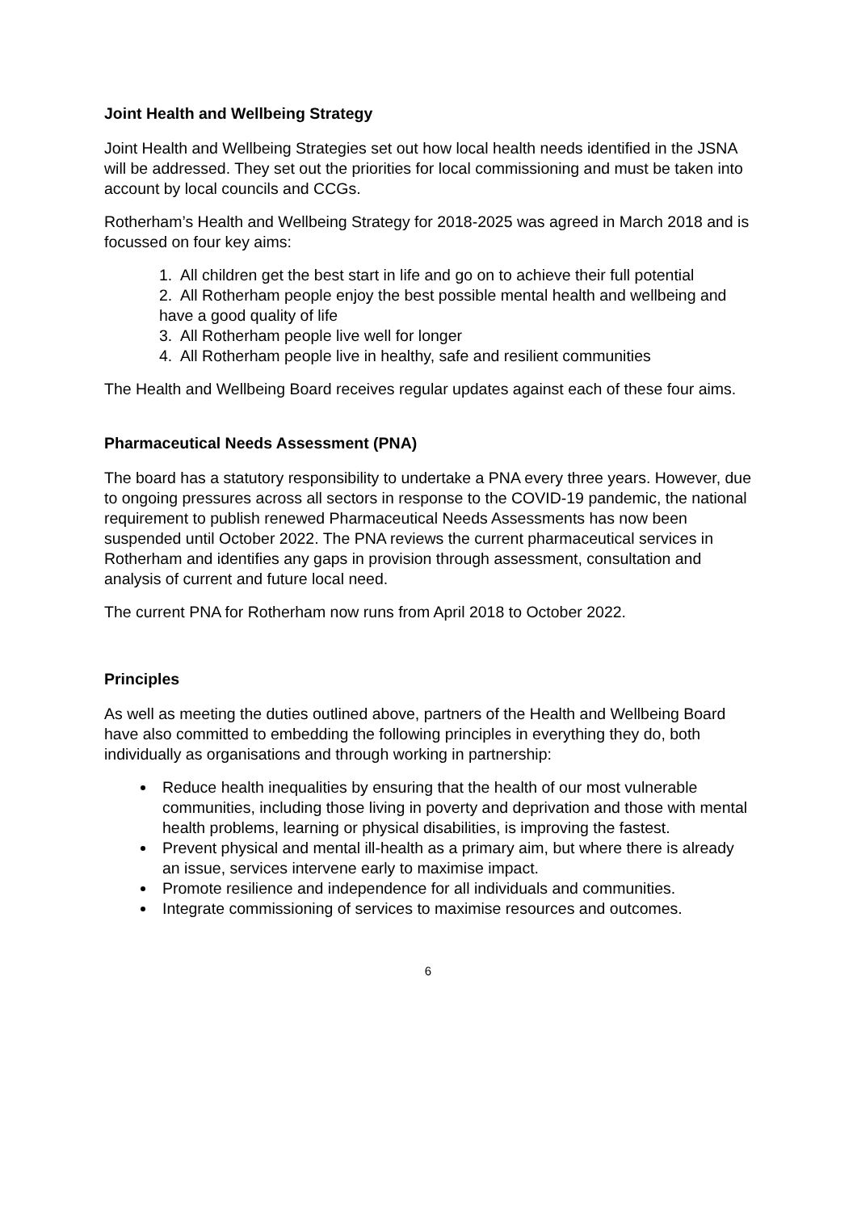Joint Health and Wellbeing Strategy
Joint Health and Wellbeing Strategies set out how local health needs identified in the JSNA will be addressed. They set out the priorities for local commissioning and must be taken into account by local councils and CCGs.
Rotherham’s Health and Wellbeing Strategy for 2018-2025 was agreed in March 2018 and is focussed on four key aims:
1. All children get the best start in life and go on to achieve their full potential
2. All Rotherham people enjoy the best possible mental health and wellbeing and have a good quality of life
3. All Rotherham people live well for longer
4. All Rotherham people live in healthy, safe and resilient communities
The Health and Wellbeing Board receives regular updates against each of these four aims.
Pharmaceutical Needs Assessment (PNA)
The board has a statutory responsibility to undertake a PNA every three years. However, due to ongoing pressures across all sectors in response to the COVID-19 pandemic, the national requirement to publish renewed Pharmaceutical Needs Assessments has now been suspended until October 2022. The PNA reviews the current pharmaceutical services in Rotherham and identifies any gaps in provision through assessment, consultation and analysis of current and future local need.
The current PNA for Rotherham now runs from April 2018 to October 2022.
Principles
As well as meeting the duties outlined above, partners of the Health and Wellbeing Board have also committed to embedding the following principles in everything they do, both individually as organisations and through working in partnership:
Reduce health inequalities by ensuring that the health of our most vulnerable communities, including those living in poverty and deprivation and those with mental health problems, learning or physical disabilities, is improving the fastest.
Prevent physical and mental ill-health as a primary aim, but where there is already an issue, services intervene early to maximise impact.
Promote resilience and independence for all individuals and communities.
Integrate commissioning of services to maximise resources and outcomes.
6